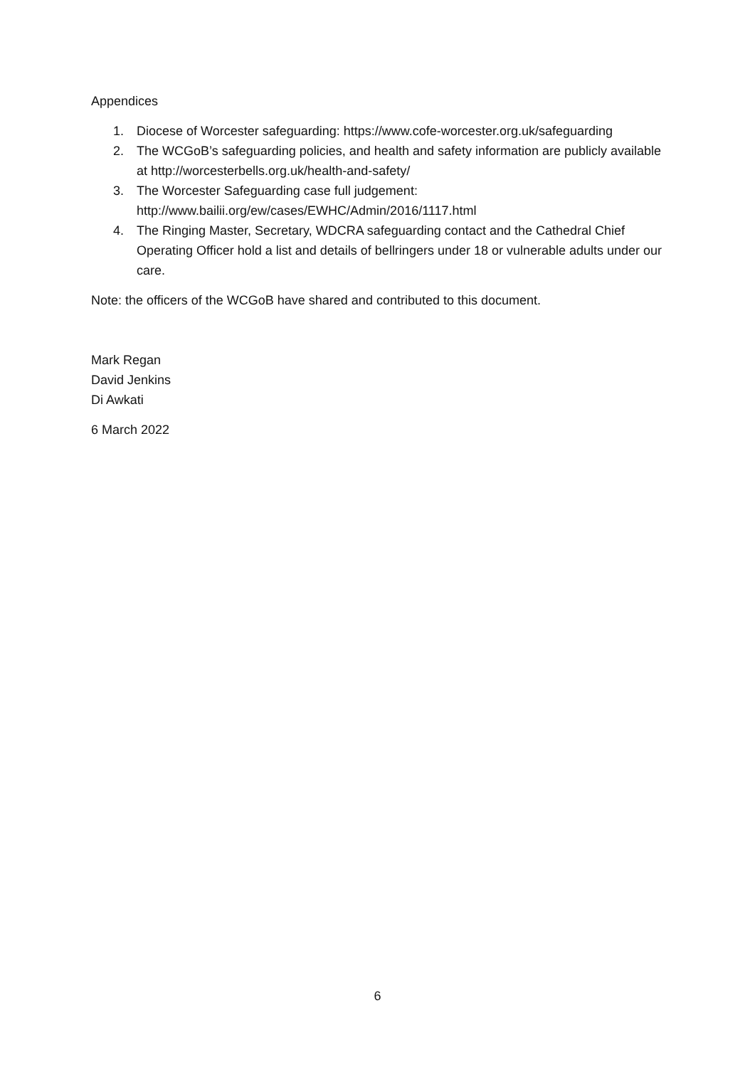Appendices
1. Diocese of Worcester safeguarding: https://www.cofe-worcester.org.uk/safeguarding
2. The WCGoB’s safeguarding policies, and health and safety information are publicly available at http://worcesterbells.org.uk/health-and-safety/
3. The Worcester Safeguarding case full judgement: http://www.bailii.org/ew/cases/EWHC/Admin/2016/1117.html
4. The Ringing Master, Secretary, WDCRA safeguarding contact and the Cathedral Chief Operating Officer hold a list and details of bellringers under 18 or vulnerable adults under our care.
Note: the officers of the WCGoB have shared and contributed to this document.
Mark Regan
David Jenkins
Di Awkati
6 March 2022
6